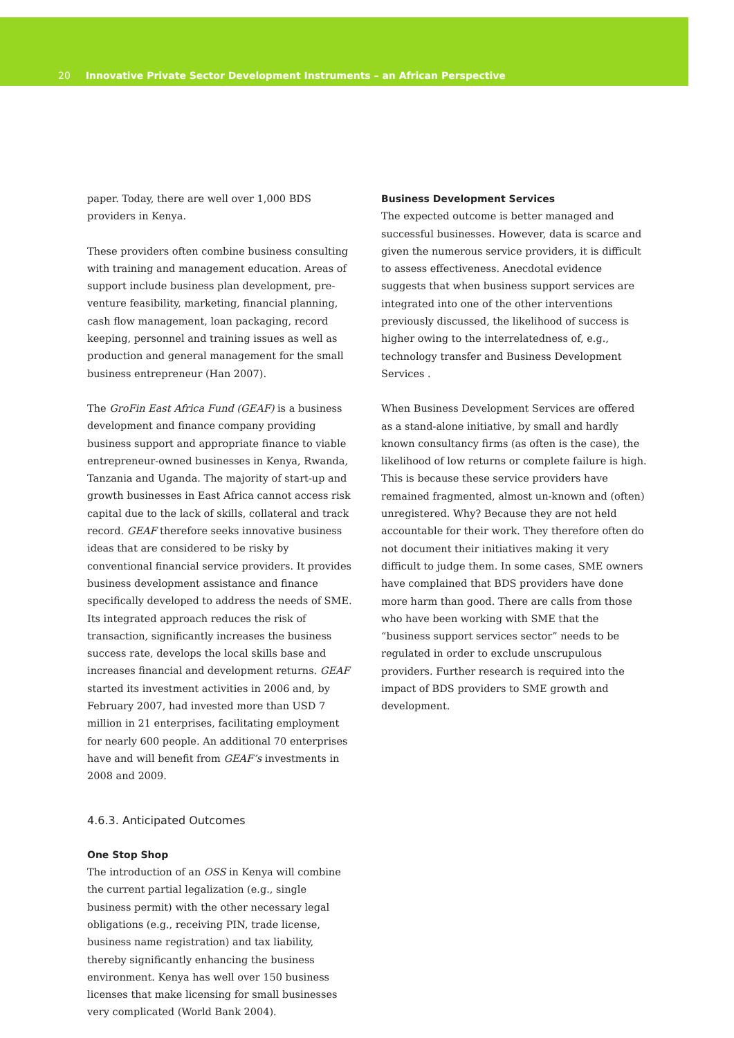20 Innovative Private Sector Development Instruments – an African Perspective
paper. Today, there are well over 1,000 BDS providers in Kenya.
These providers often combine business consulting with training and management education. Areas of support include business plan development, pre-venture feasibility, marketing, financial planning, cash flow management, loan packaging, record keeping, personnel and training issues as well as production and general management for the small business entrepreneur (Han 2007).
The GroFin East Africa Fund (GEAF) is a business development and finance company providing business support and appropriate finance to viable entrepreneur-owned businesses in Kenya, Rwanda, Tanzania and Uganda. The majority of start-up and growth businesses in East Africa cannot access risk capital due to the lack of skills, collateral and track record. GEAF therefore seeks innovative business ideas that are considered to be risky by conventional financial service providers. It provides business development assistance and finance specifically developed to address the needs of SME. Its integrated approach reduces the risk of transaction, significantly increases the business success rate, develops the local skills base and increases financial and development returns. GEAF started its investment activities in 2006 and, by February 2007, had invested more than USD 7 million in 21 enterprises, facilitating employment for nearly 600 people. An additional 70 enterprises have and will benefit from GEAF’s investments in 2008 and 2009.
4.6.3. Anticipated Outcomes
One Stop Shop
The introduction of an OSS in Kenya will combine the current partial legalization (e.g., single business permit) with the other necessary legal obligations (e.g., receiving PIN, trade license, business name registration) and tax liability, thereby significantly enhancing the business environment. Kenya has well over 150 business licenses that make licensing for small businesses very complicated (World Bank 2004).
Business Development Services
The expected outcome is better managed and successful businesses. However, data is scarce and given the numerous service providers, it is difficult to assess effectiveness. Anecdotal evidence suggests that when business support services are integrated into one of the other interventions previously discussed, the likelihood of success is higher owing to the interrelatedness of, e.g., technology transfer and Business Development Services .
When Business Development Services are offered as a stand-alone initiative, by small and hardly known consultancy firms (as often is the case), the likelihood of low returns or complete failure is high. This is because these service providers have remained fragmented, almost un-known and (often) unregistered. Why? Because they are not held accountable for their work. They therefore often do not document their initiatives making it very difficult to judge them. In some cases, SME owners have complained that BDS providers have done more harm than good. There are calls from those who have been working with SME that the “business support services sector” needs to be regulated in order to exclude unscrupulous providers. Further research is required into the impact of BDS providers to SME growth and development.